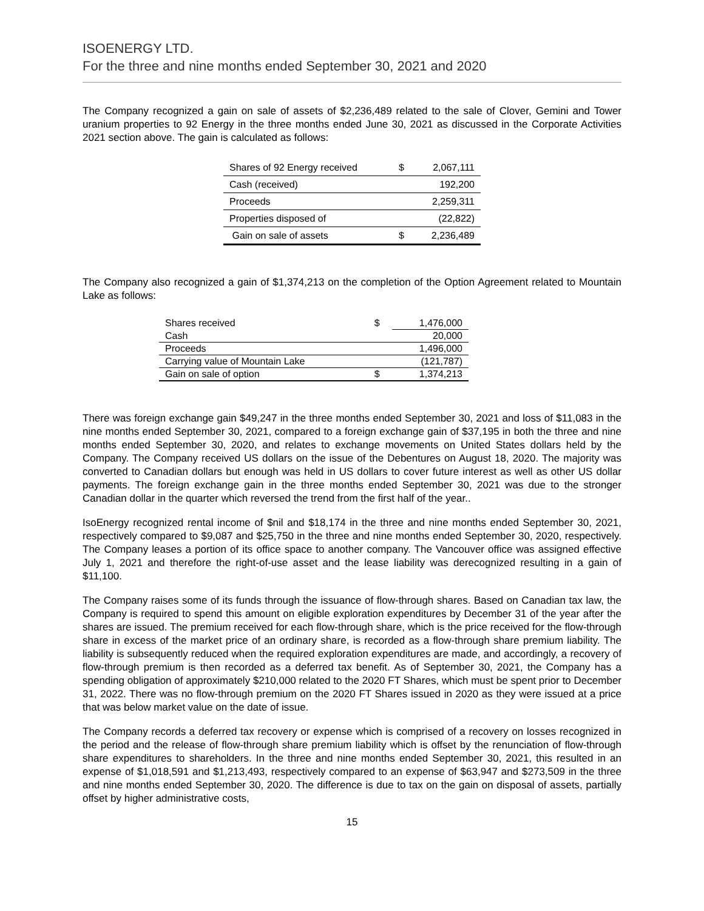ISOENERGY LTD.
For the three and nine months ended September 30, 2021 and 2020
The Company recognized a gain on sale of assets of $2,236,489 related to the sale of Clover, Gemini and Tower uranium properties to 92 Energy in the three months ended June 30, 2021 as discussed in the Corporate Activities 2021 section above. The gain is calculated as follows:
| Shares of 92 Energy received | $ | 2,067,111 |
| Cash (received) | | 192,200 |
| Proceeds | | 2,259,311 |
| Properties disposed of | | (22,822) |
| Gain on sale of assets | $ | 2,236,489 |
The Company also recognized a gain of $1,374,213 on the completion of the Option Agreement related to Mountain Lake as follows:
| Shares received | $ | 1,476,000 |
| Cash | | 20,000 |
| Proceeds | | 1,496,000 |
| Carrying value of Mountain Lake | | (121,787) |
| Gain on sale of option | $ | 1,374,213 |
There was foreign exchange gain $49,247 in the three months ended September 30, 2021 and loss of $11,083 in the nine months ended September 30, 2021, compared to a foreign exchange gain of $37,195 in both the three and nine months ended September 30, 2020, and relates to exchange movements on United States dollars held by the Company. The Company received US dollars on the issue of the Debentures on August 18, 2020. The majority was converted to Canadian dollars but enough was held in US dollars to cover future interest as well as other US dollar payments. The foreign exchange gain in the three months ended September 30, 2021 was due to the stronger Canadian dollar in the quarter which reversed the trend from the first half of the year..
IsoEnergy recognized rental income of $nil and $18,174 in the three and nine months ended September 30, 2021, respectively compared to $9,087 and $25,750 in the three and nine months ended September 30, 2020, respectively. The Company leases a portion of its office space to another company. The Vancouver office was assigned effective July 1, 2021 and therefore the right-of-use asset and the lease liability was derecognized resulting in a gain of $11,100.
The Company raises some of its funds through the issuance of flow-through shares. Based on Canadian tax law, the Company is required to spend this amount on eligible exploration expenditures by December 31 of the year after the shares are issued. The premium received for each flow-through share, which is the price received for the flow-through share in excess of the market price of an ordinary share, is recorded as a flow-through share premium liability. The liability is subsequently reduced when the required exploration expenditures are made, and accordingly, a recovery of flow-through premium is then recorded as a deferred tax benefit. As of September 30, 2021, the Company has a spending obligation of approximately $210,000 related to the 2020 FT Shares, which must be spent prior to December 31, 2022. There was no flow-through premium on the 2020 FT Shares issued in 2020 as they were issued at a price that was below market value on the date of issue.
The Company records a deferred tax recovery or expense which is comprised of a recovery on losses recognized in the period and the release of flow-through share premium liability which is offset by the renunciation of flow-through share expenditures to shareholders. In the three and nine months ended September 30, 2021, this resulted in an expense of $1,018,591 and $1,213,493, respectively compared to an expense of $63,947 and $273,509 in the three and nine months ended September 30, 2020. The difference is due to tax on the gain on disposal of assets, partially offset by higher administrative costs,
15